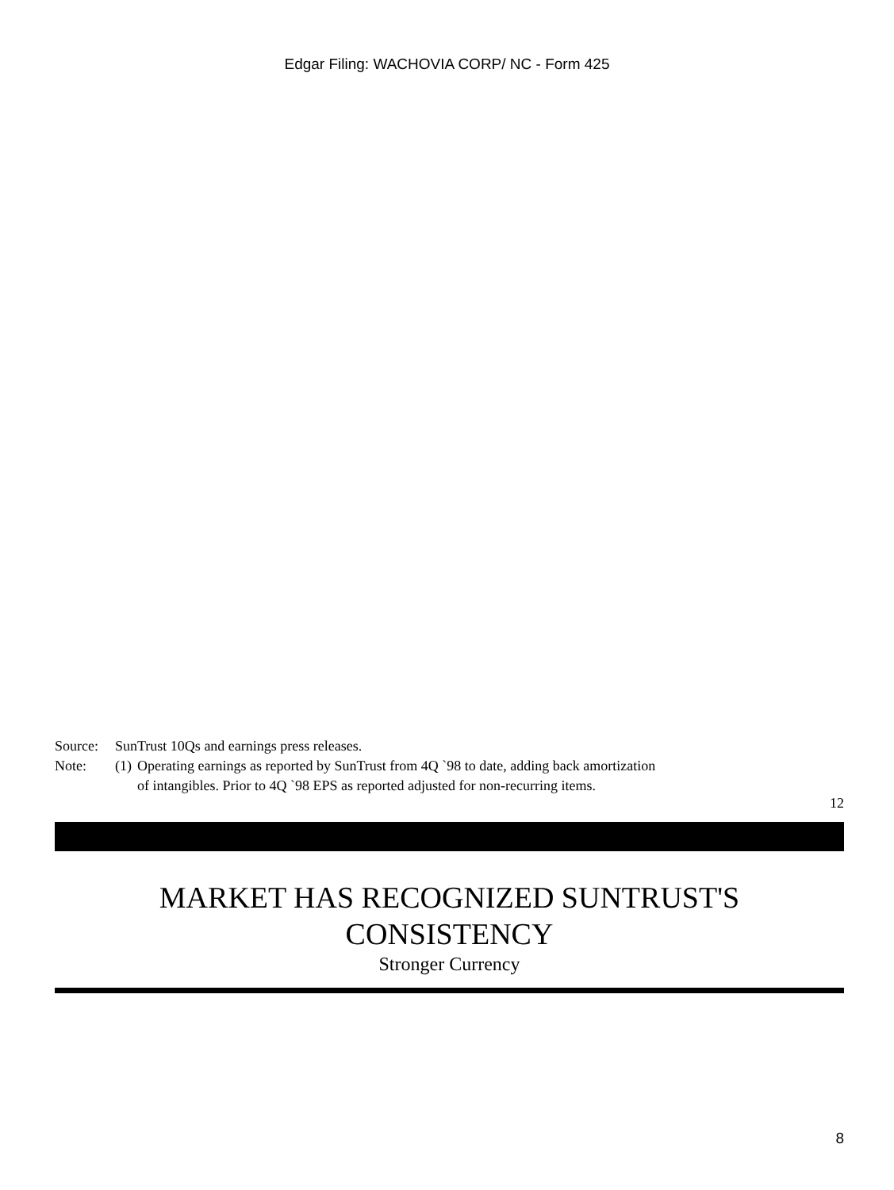Edgar Filing: WACHOVIA CORP/ NC - Form 425
Source: SunTrust 10Qs and earnings press releases.
Note: (1) Operating earnings as reported by SunTrust from 4Q `98 to date, adding back amortization
of intangibles. Prior to 4Q `98 EPS as reported adjusted for non-recurring items.
12
MARKET HAS RECOGNIZED SUNTRUST'S
CONSISTENCY
Stronger Currency
8